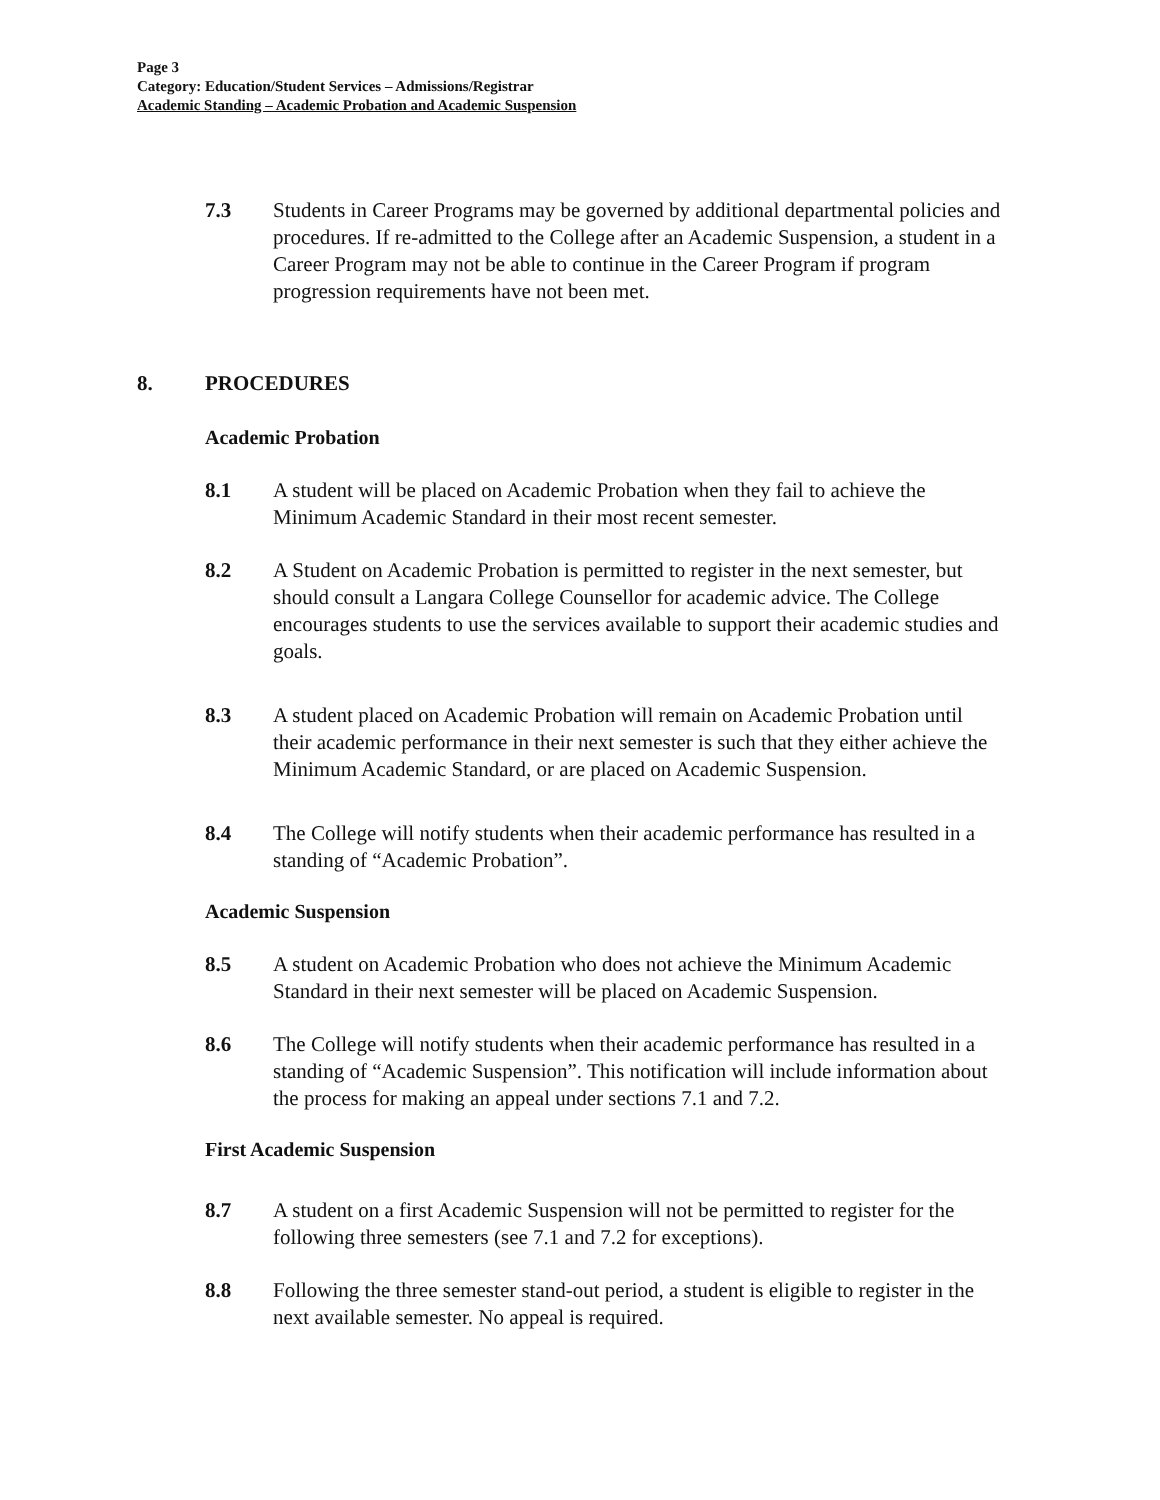Page 3
Category: Education/Student Services – Admissions/Registrar
Academic Standing – Academic Probation and Academic Suspension
7.3 Students in Career Programs may be governed by additional departmental policies and procedures. If re-admitted to the College after an Academic Suspension, a student in a Career Program may not be able to continue in the Career Program if program progression requirements have not been met.
8. PROCEDURES
Academic Probation
8.1 A student will be placed on Academic Probation when they fail to achieve the Minimum Academic Standard in their most recent semester.
8.2 A Student on Academic Probation is permitted to register in the next semester, but should consult a Langara College Counsellor for academic advice. The College encourages students to use the services available to support their academic studies and goals.
8.3 A student placed on Academic Probation will remain on Academic Probation until their academic performance in their next semester is such that they either achieve the Minimum Academic Standard, or are placed on Academic Suspension.
8.4 The College will notify students when their academic performance has resulted in a standing of “Academic Probation”.
Academic Suspension
8.5 A student on Academic Probation who does not achieve the Minimum Academic Standard in their next semester will be placed on Academic Suspension.
8.6 The College will notify students when their academic performance has resulted in a standing of “Academic Suspension”. This notification will include information about the process for making an appeal under sections 7.1 and 7.2.
First Academic Suspension
8.7 A student on a first Academic Suspension will not be permitted to register for the following three semesters (see 7.1 and 7.2 for exceptions).
8.8 Following the three semester stand-out period, a student is eligible to register in the next available semester. No appeal is required.